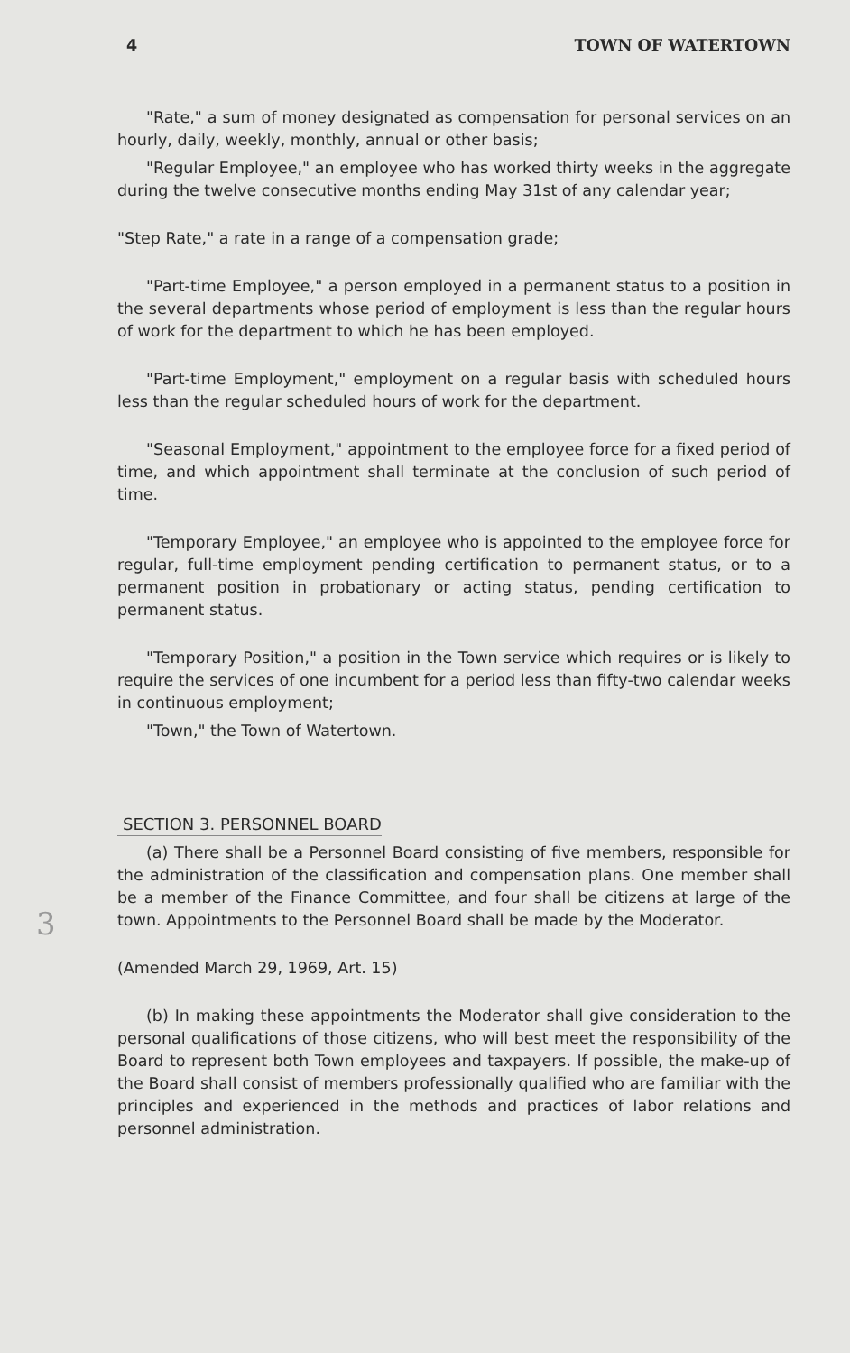4 TOWN OF WATERTOWN
"Rate," a sum of money designated as compensation for personal services on an hourly, daily, weekly, monthly, annual or other basis;
"Regular Employee," an employee who has worked thirty weeks in the aggregate during the twelve consecutive months ending May 31st of any calendar year;
"Step Rate," a rate in a range of a compensation grade;
"Part-time Employee," a person employed in a permanent status to a position in the several departments whose period of employment is less than the regular hours of work for the department to which he has been employed.
"Part-time Employment," employment on a regular basis with scheduled hours less than the regular scheduled hours of work for the department.
"Seasonal Employment," appointment to the employee force for a fixed period of time, and which appointment shall terminate at the conclusion of such period of time.
"Temporary Employee," an employee who is appointed to the employee force for regular, full-time employment pending certification to permanent status, or to a permanent position in probationary or acting status, pending certification to permanent status.
"Temporary Position," a position in the Town service which requires or is likely to require the services of one incumbent for a period less than fifty-two calendar weeks in continuous employment;
"Town," the Town of Watertown.
3
SECTION 3. PERSONNEL BOARD
(a) There shall be a Personnel Board consisting of five members, responsible for the administration of the classification and compensation plans. One member shall be a member of the Finance Committee, and four shall be citizens at large of the town. Appointments to the Personnel Board shall be made by the Moderator.
(Amended March 29, 1969, Art. 15)
(b) In making these appointments the Moderator shall give consideration to the personal qualifications of those citizens, who will best meet the responsibility of the Board to represent both Town employees and taxpayers. If possible, the make-up of the Board shall consist of members professionally qualified who are familiar with the principles and experienced in the methods and practices of labor relations and personnel administration.